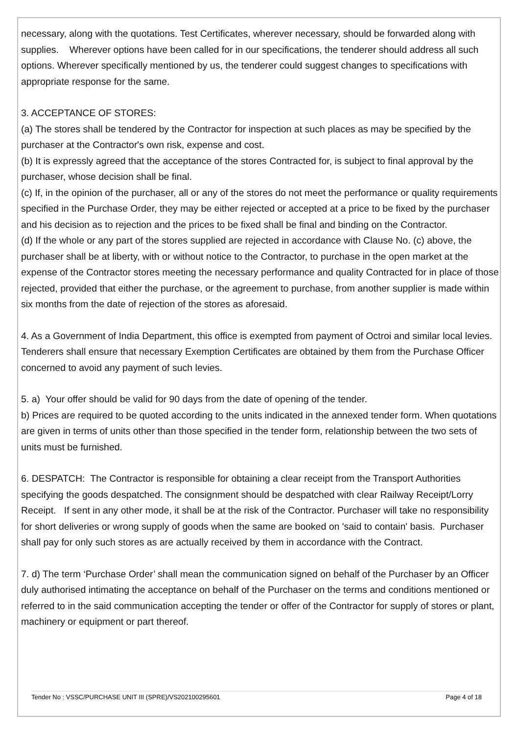necessary, along with the quotations. Test Certificates, wherever necessary, should be forwarded along with supplies. Wherever options have been called for in our specifications, the tenderer should address all such options. Wherever specifically mentioned by us, the tenderer could suggest changes to specifications with appropriate response for the same.
3. ACCEPTANCE OF STORES:
(a) The stores shall be tendered by the Contractor for inspection at such places as may be specified by the purchaser at the Contractor's own risk, expense and cost.
(b) It is expressly agreed that the acceptance of the stores Contracted for, is subject to final approval by the purchaser, whose decision shall be final.
(c) If, in the opinion of the purchaser, all or any of the stores do not meet the performance or quality requirements specified in the Purchase Order, they may be either rejected or accepted at a price to be fixed by the purchaser and his decision as to rejection and the prices to be fixed shall be final and binding on the Contractor.
(d) If the whole or any part of the stores supplied are rejected in accordance with Clause No. (c) above, the purchaser shall be at liberty, with or without notice to the Contractor, to purchase in the open market at the expense of the Contractor stores meeting the necessary performance and quality Contracted for in place of those rejected, provided that either the purchase, or the agreement to purchase, from another supplier is made within six months from the date of rejection of the stores as aforesaid.
4. As a Government of India Department, this office is exempted from payment of Octroi and similar local levies. Tenderers shall ensure that necessary Exemption Certificates are obtained by them from the Purchase Officer concerned to avoid any payment of such levies.
5. a) Your offer should be valid for 90 days from the date of opening of the tender.
b) Prices are required to be quoted according to the units indicated in the annexed tender form. When quotations are given in terms of units other than those specified in the tender form, relationship between the two sets of units must be furnished.
6. DESPATCH: The Contractor is responsible for obtaining a clear receipt from the Transport Authorities specifying the goods despatched. The consignment should be despatched with clear Railway Receipt/Lorry Receipt. If sent in any other mode, it shall be at the risk of the Contractor. Purchaser will take no responsibility for short deliveries or wrong supply of goods when the same are booked on 'said to contain' basis. Purchaser shall pay for only such stores as are actually received by them in accordance with the Contract.
7. d) The term ‘Purchase Order’ shall mean the communication signed on behalf of the Purchaser by an Officer duly authorised intimating the acceptance on behalf of the Purchaser on the terms and conditions mentioned or referred to in the said communication accepting the tender or offer of the Contractor for supply of stores or plant, machinery or equipment or part thereof.
Tender No : VSSC/PURCHASE UNIT III (SPRE)/VS202100295601 Page 4 of 18